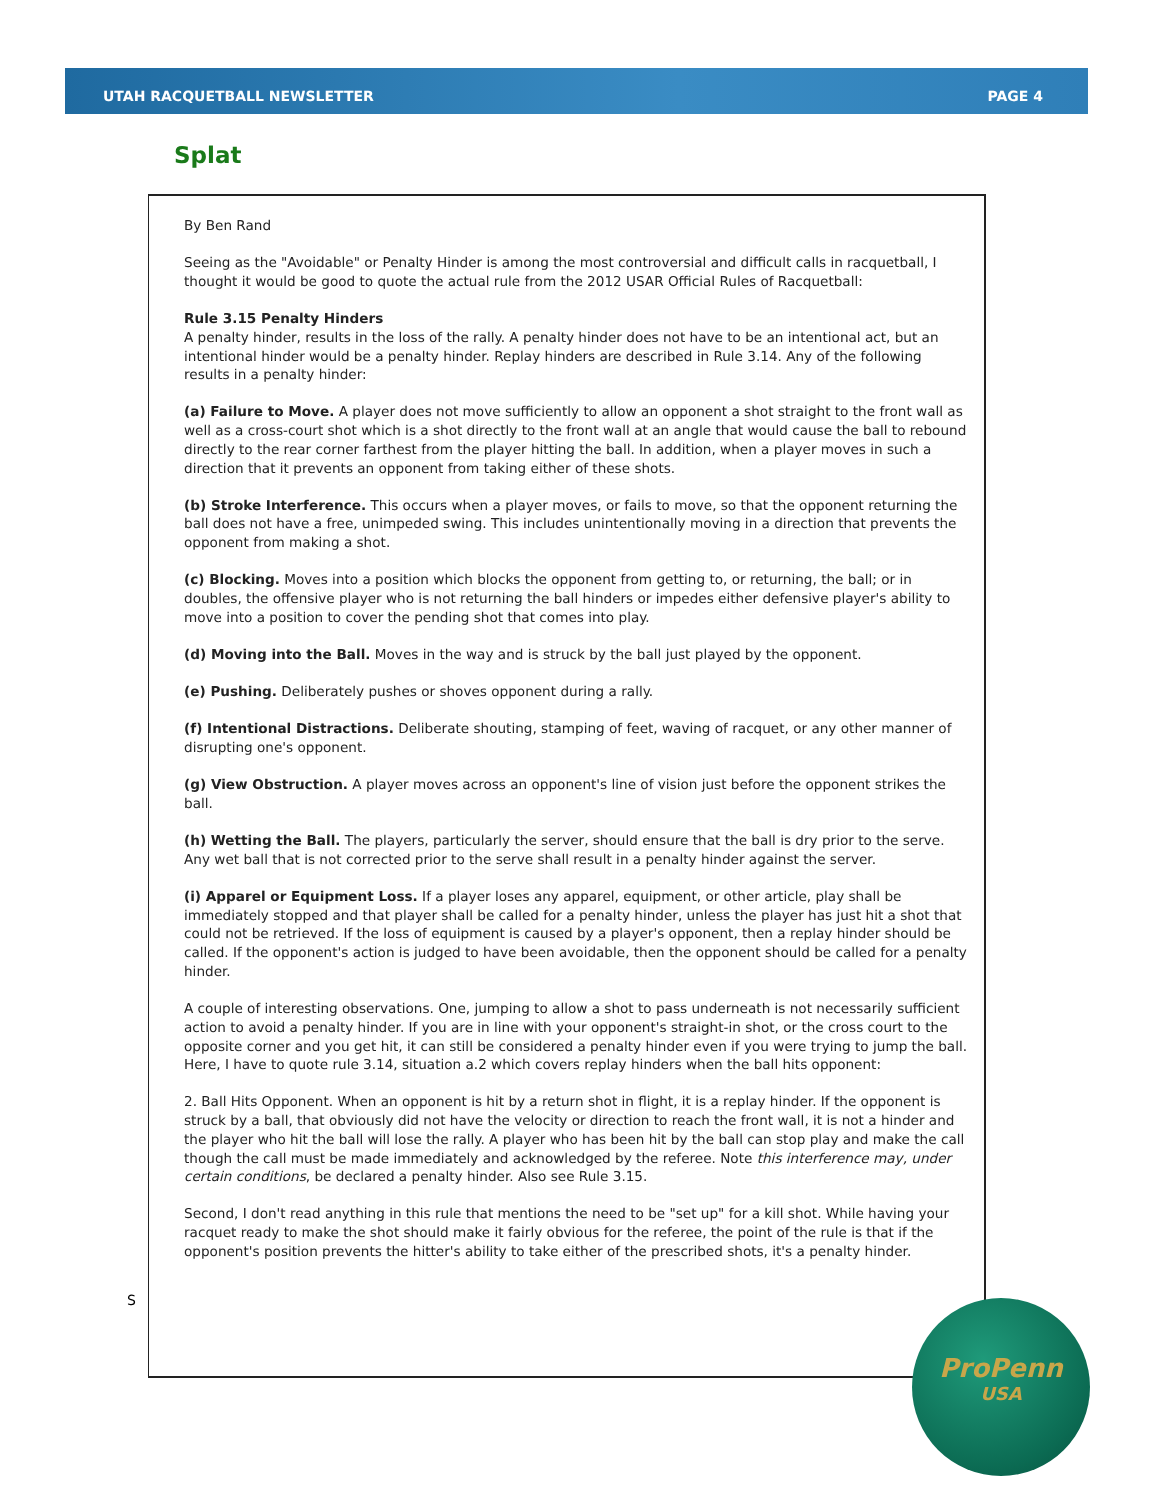UTAH RACQUETBALL NEWSLETTER PAGE 4
Splat
By Ben Rand
Seeing as the "Avoidable" or Penalty Hinder is among the most controversial and difficult calls in racquetball, I thought it would be good to quote the actual rule from the 2012 USAR Official Rules of Racquetball:
Rule 3.15 Penalty Hinders
A penalty hinder, results in the loss of the rally. A penalty hinder does not have to be an intentional act, but an intentional hinder would be a penalty hinder. Replay hinders are described in Rule 3.14. Any of the following results in a penalty hinder:
(a) Failure to Move. A player does not move sufficiently to allow an opponent a shot straight to the front wall as well as a cross-court shot which is a shot directly to the front wall at an angle that would cause the ball to rebound directly to the rear corner farthest from the player hitting the ball. In addition, when a player moves in such a direction that it prevents an opponent from taking either of these shots.
(b) Stroke Interference. This occurs when a player moves, or fails to move, so that the opponent returning the ball does not have a free, unimpeded swing. This includes unintentionally moving in a direction that prevents the opponent from making a shot.
(c) Blocking. Moves into a position which blocks the opponent from getting to, or returning, the ball; or in doubles, the offensive player who is not returning the ball hinders or impedes either defensive player's ability to move into a position to cover the pending shot that comes into play.
(d) Moving into the Ball. Moves in the way and is struck by the ball just played by the opponent.
(e) Pushing. Deliberately pushes or shoves opponent during a rally.
(f) Intentional Distractions. Deliberate shouting, stamping of feet, waving of racquet, or any other manner of disrupting one's opponent.
(g) View Obstruction. A player moves across an opponent's line of vision just before the opponent strikes the ball.
(h) Wetting the Ball. The players, particularly the server, should ensure that the ball is dry prior to the serve. Any wet ball that is not corrected prior to the serve shall result in a penalty hinder against the server.
(i) Apparel or Equipment Loss. If a player loses any apparel, equipment, or other article, play shall be immediately stopped and that player shall be called for a penalty hinder, unless the player has just hit a shot that could not be retrieved. If the loss of equipment is caused by a player's opponent, then a replay hinder should be called. If the opponent's action is judged to have been avoidable, then the opponent should be called for a penalty hinder.
A couple of interesting observations. One, jumping to allow a shot to pass underneath is not necessarily sufficient action to avoid a penalty hinder. If you are in line with your opponent's straight-in shot, or the cross court to the opposite corner and you get hit, it can still be considered a penalty hinder even if you were trying to jump the ball. Here, I have to quote rule 3.14, situation a.2 which covers replay hinders when the ball hits opponent:
2. Ball Hits Opponent. When an opponent is hit by a return shot in flight, it is a replay hinder. If the opponent is struck by a ball, that obviously did not have the velocity or direction to reach the front wall, it is not a hinder and the player who hit the ball will lose the rally. A player who has been hit by the ball can stop play and make the call though the call must be made immediately and acknowledged by the referee. Note this interference may, under certain conditions, be declared a penalty hinder. Also see Rule 3.15.
Second, I don't read anything in this rule that mentions the need to be "set up" for a kill shot. While having your racquet ready to make the shot should make it fairly obvious for the referee, the point of the rule is that if the opponent's position prevents the hitter's ability to take either of the prescribed shots, it's a penalty hinder.
S
ProPenn
USA